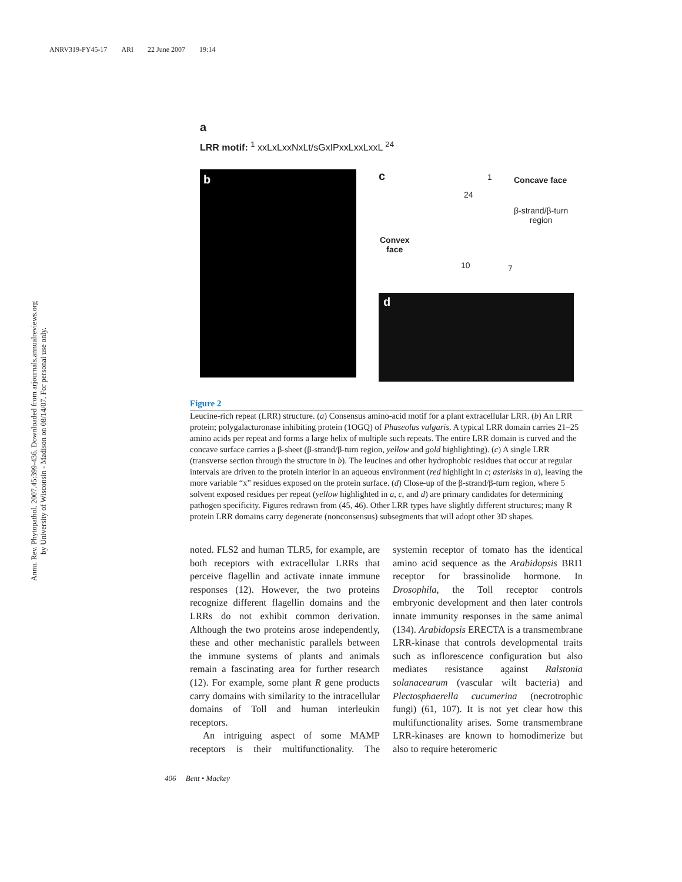ANRV319-PY45-17 ARI 22 June 2007 19:14
Annu. Rev. Phytopathol. 2007.45:399-436. Downloaded from arjournals.annualreviews.org
by University of Wisconsin - Madison on 08/14/07. For personal use only.
a
LRR motif: <sup>1</sup> xxLxLxxNxLt/sGxIPxxLxxLxxL <sup>24</sup>
b
c
Concave face
β-strand/β-turn
region
Convex
face
1
24
10 7
d
Figure 2
Leucine-rich repeat (LRR) structure. (a) Consensus amino-acid motif for a plant extracellular LRR. (b) An LRR protein; polygalacturonase inhibiting protein (1OGQ) of Phaseolus vulgaris. A typical LRR domain carries 21–25 amino acids per repeat and forms a large helix of multiple such repeats. The entire LRR domain is curved and the concave surface carries a β-sheet (β-strand/β-turn region, yellow and gold highlighting). (c) A single LRR (transverse section through the structure in b). The leucines and other hydrophobic residues that occur at regular intervals are driven to the protein interior in an aqueous environment (red highlight in c; asterisks in a), leaving the more variable “x” residues exposed on the protein surface. (d) Close-up of the β-strand/β-turn region, where 5 solvent exposed residues per repeat (yellow highlighted in a, c, and d) are primary candidates for determining pathogen specificity. Figures redrawn from (45, 46). Other LRR types have slightly different structures; many R protein LRR domains carry degenerate (nonconsensus) subsegments that will adopt other 3D shapes.
noted. FLS2 and human TLR5, for example, are both receptors with extracellular LRRs that perceive flagellin and activate innate immune responses (12). However, the two proteins recognize different flagellin domains and the LRRs do not exhibit common derivation. Although the two proteins arose independently, these and other mechanistic parallels between the immune systems of plants and animals remain a fascinating area for further research (12). For example, some plant R gene products carry domains with similarity to the intracellular domains of Toll and human interleukin receptors.
An intriguing aspect of some MAMP receptors is their multifunctionality. The systemin receptor of tomato has the identical amino acid sequence as the Arabidopsis BRI1 receptor for brassinolide hormone. In Drosophila, the Toll receptor controls embryonic development and then later controls innate immunity responses in the same animal (134). Arabidopsis ERECTA is a transmembrane LRR-kinase that controls developmental traits such as inflorescence configuration but also mediates resistance against Ralstonia solanacearum (vascular wilt bacteria) and Plectosphaerella cucumerina (necrotrophic fungi) (61, 107). It is not yet clear how this multifunctionality arises. Some transmembrane LRR-kinases are known to homodimerize but also to require heteromeric
406 Bent • Mackey